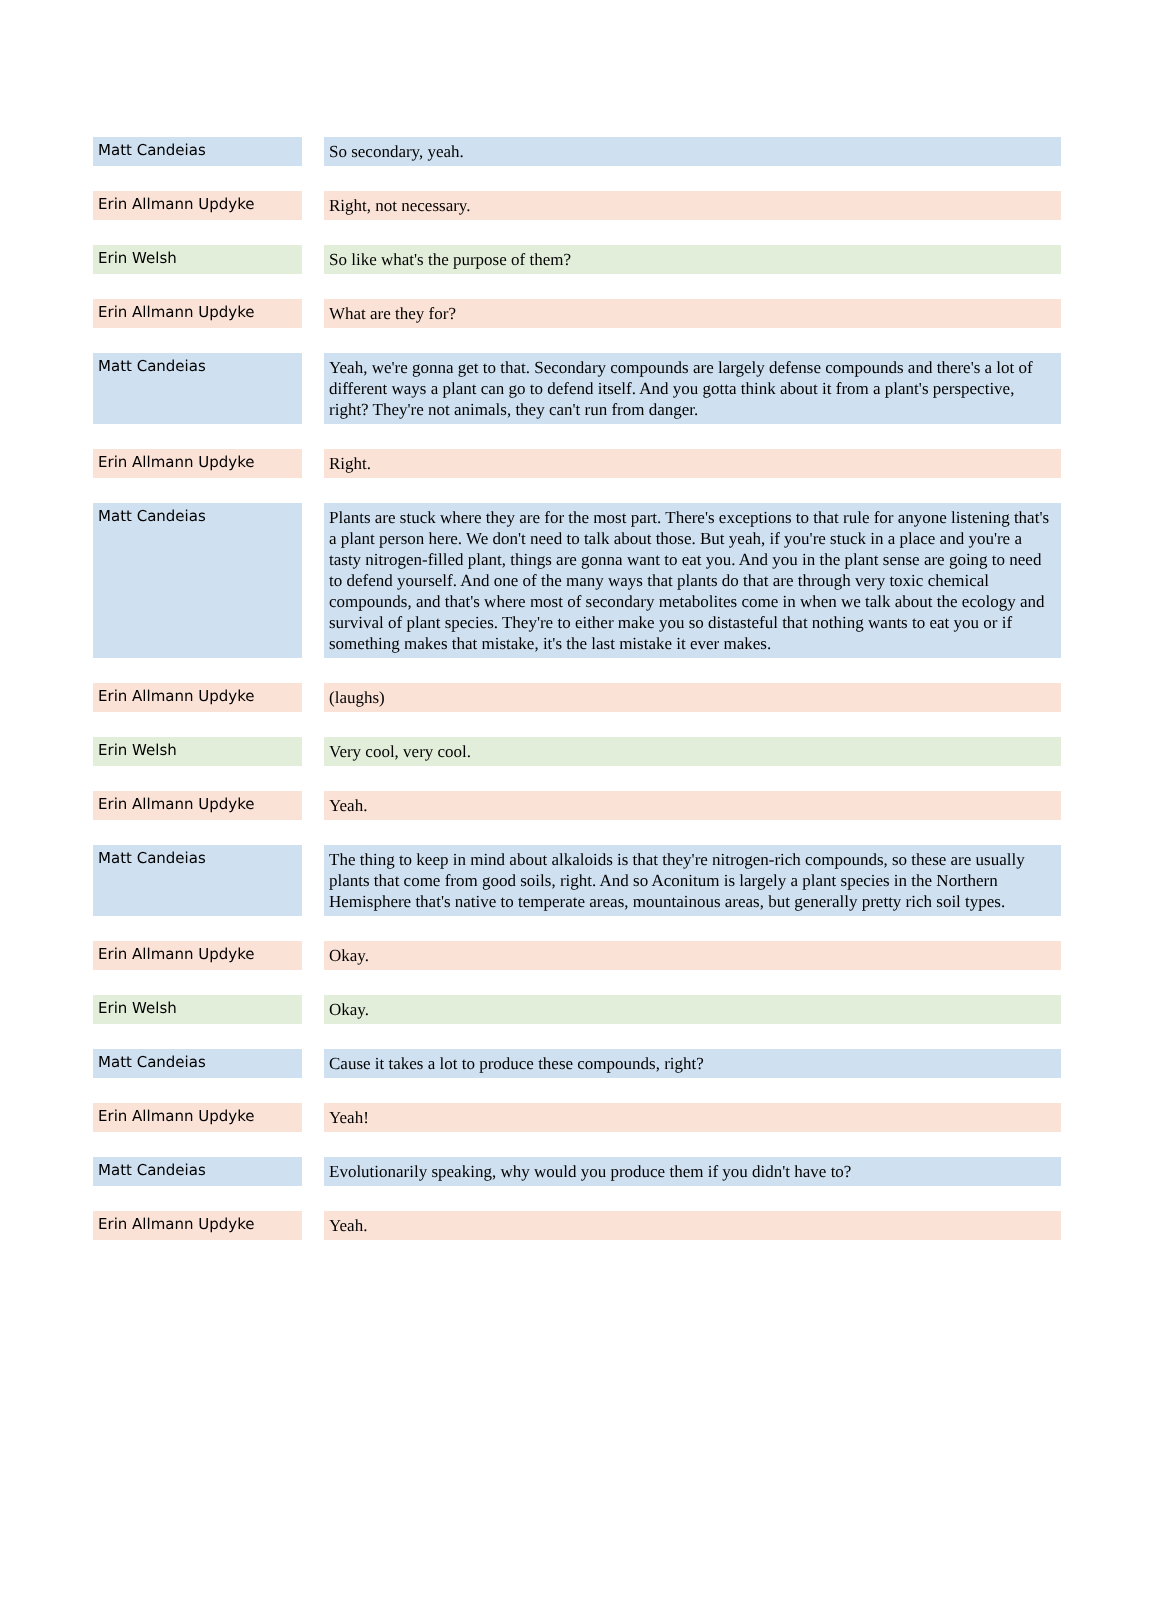| Matt Candeias | | So secondary, yeah. |
| Erin Allmann Updyke | | Right, not necessary. |
| Erin Welsh | | So like what's the purpose of them? |
| Erin Allmann Updyke | | What are they for? |
| Matt Candeias | | Yeah, we're gonna get to that. Secondary compounds are largely defense compounds and there's a lot of different ways a plant can go to defend itself. And you gotta think about it from a plant's perspective, right? They're not animals, they can't run from danger. |
| Erin Allmann Updyke | | Right. |
| Matt Candeias | | Plants are stuck where they are for the most part. There's exceptions to that rule for anyone listening that's a plant person here. We don't need to talk about those. But yeah, if you're stuck in a place and you're a tasty nitrogen-filled plant, things are gonna want to eat you. And you in the plant sense are going to need to defend yourself. And one of the many ways that plants do that are through very toxic chemical compounds, and that's where most of secondary metabolites come in when we talk about the ecology and survival of plant species. They're to either make you so distasteful that nothing wants to eat you or if something makes that mistake, it's the last mistake it ever makes. |
| Erin Allmann Updyke | | (laughs) |
| Erin Welsh | | Very cool, very cool. |
| Erin Allmann Updyke | | Yeah. |
| Matt Candeias | | The thing to keep in mind about alkaloids is that they're nitrogen-rich compounds, so these are usually plants that come from good soils, right. And so Aconitum is largely a plant species in the Northern Hemisphere that's native to temperate areas, mountainous areas, but generally pretty rich soil types. |
| Erin Allmann Updyke | | Okay. |
| Erin Welsh | | Okay. |
| Matt Candeias | | Cause it takes a lot to produce these compounds, right? |
| Erin Allmann Updyke | | Yeah! |
| Matt Candeias | | Evolutionarily speaking, why would you produce them if you didn't have to? |
| Erin Allmann Updyke | | Yeah. |